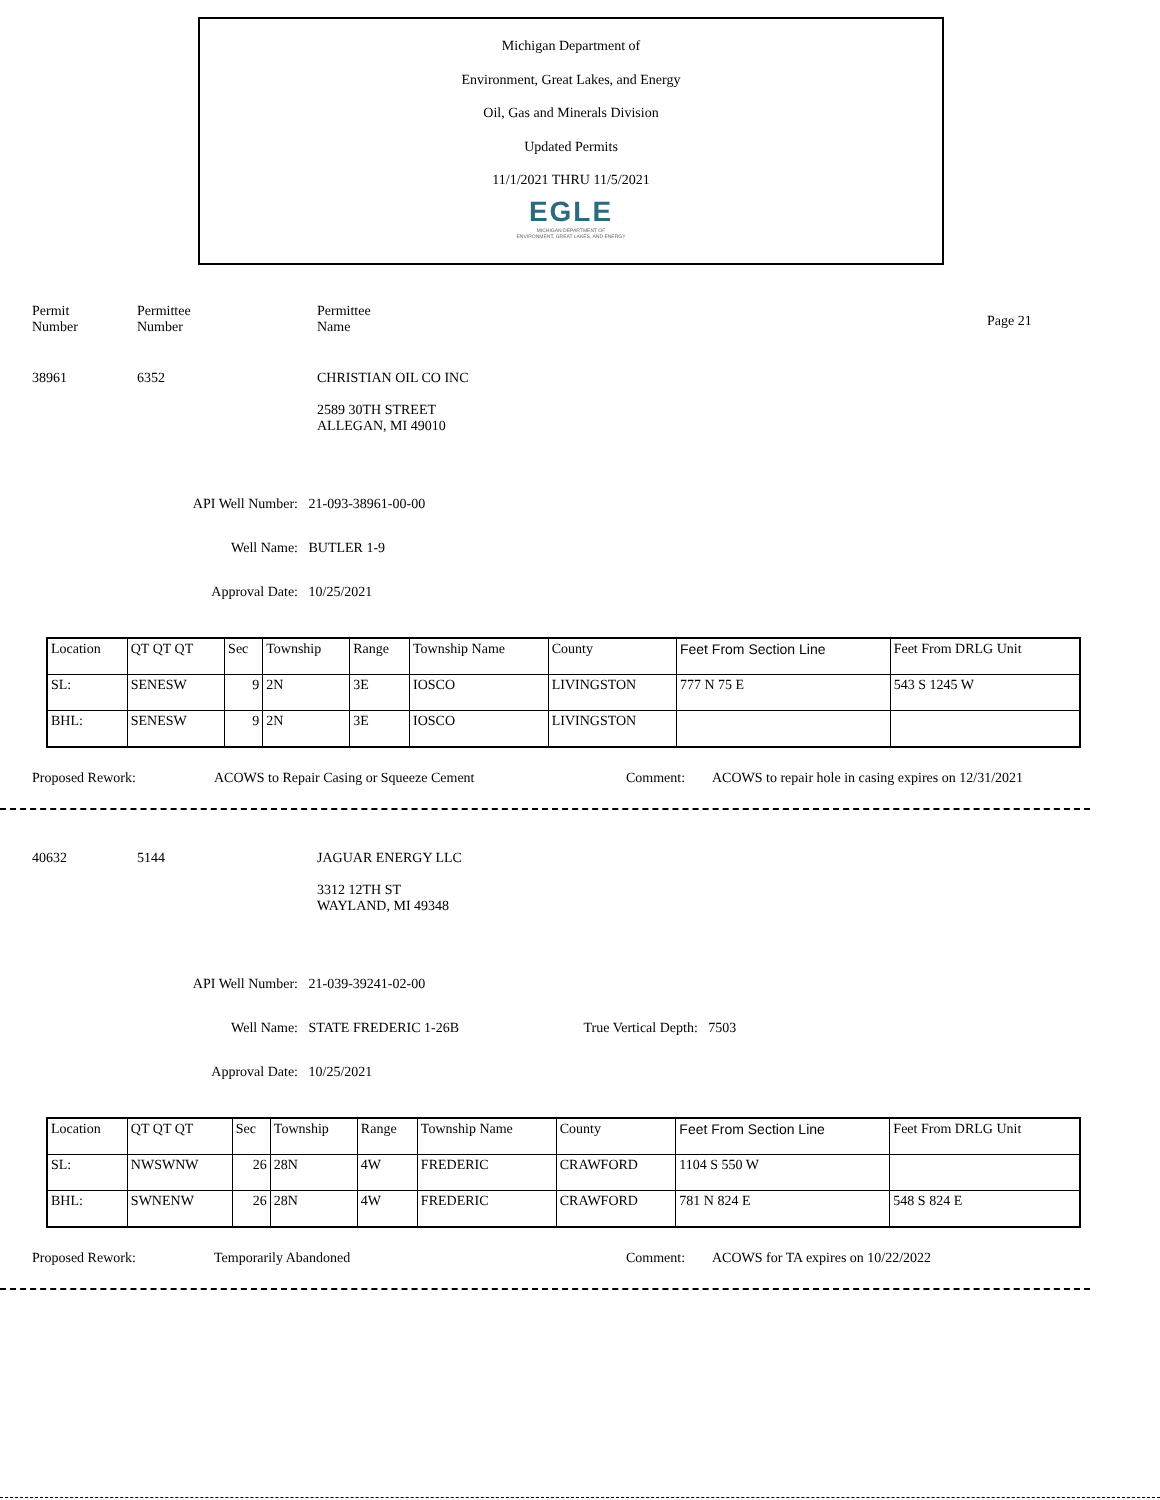Michigan Department of
Environment, Great Lakes, and Energy
Oil, Gas and Minerals Division
Updated Permits
11/1/2021 THRU 11/5/2021
EGLE
MICHIGAN DEPARTMENT OF
ENVIRONMENT, GREAT LAKES, AND ENERGY
Permit
Number
Permittee
Number
Permittee
Name
Page 21
38961 6352 CHRISTIAN OIL CO INC
2589 30TH STREET
ALLEGAN, MI 49010
API Well Number: 21-093-38961-00-00
Well Name: BUTLER 1-9
Approval Date: 10/25/2021
| Location | QT QT QT | Sec | Township | Range | Township Name | County | Feet From Section Line | Feet From DRLG Unit |
| SL: | SENESW | 9 | 2N | 3E | IOSCO | LIVINGSTON | 777 N 75 E | 543 S 1245 W |
| BHL: | SENESW | 9 | 2N | 3E | IOSCO | LIVINGSTON | | |
Proposed Rework: ACOWS to Repair Casing or Squeeze Cement Comment: ACOWS to repair hole in casing expires on 12/31/2021
40632 5144 JAGUAR ENERGY LLC
3312 12TH ST
WAYLAND, MI 49348
API Well Number: 21-039-39241-02-00
Well Name: STATE FREDERIC 1-26B True Vertical Depth: 7503
Approval Date: 10/25/2021
| Location | QT QT QT | Sec | Township | Range | Township Name | County | Feet From Section Line | Feet From DRLG Unit |
| SL: | NWSWNW | 26 | 28N | 4W | FREDERIC | CRAWFORD | 1104 S 550 W | |
| BHL: | SWNENW | 26 | 28N | 4W | FREDERIC | CRAWFORD | 781 N 824 E | 548 S 824 E |
Proposed Rework: Temporarily Abandoned Comment: ACOWS for TA expires on 10/22/2022